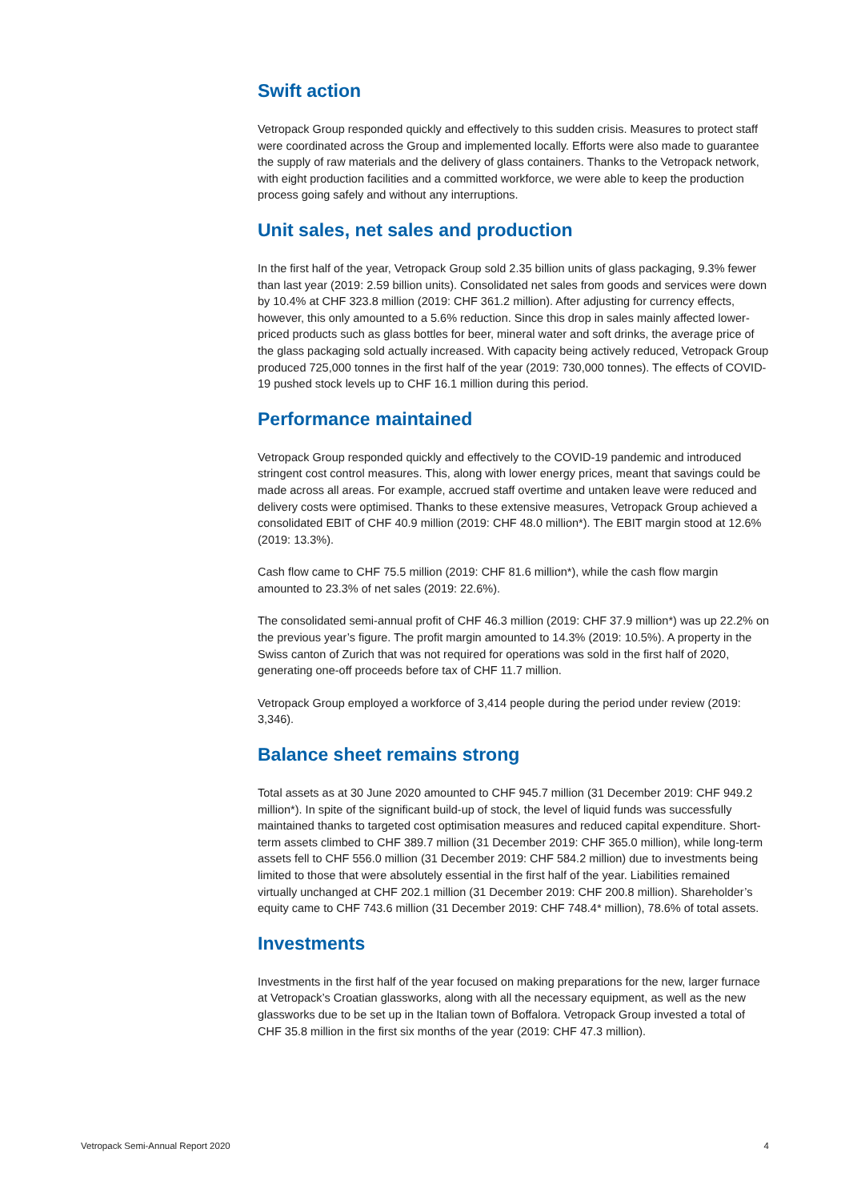Swift action
Vetropack Group responded quickly and effectively to this sudden crisis. Measures to protect staff were coordinated across the Group and implemented locally. Efforts were also made to guarantee the supply of raw materials and the delivery of glass containers. Thanks to the Vetropack network, with eight production facilities and a committed workforce, we were able to keep the production process going safely and without any interruptions.
Unit sales, net sales and production
In the first half of the year, Vetropack Group sold 2.35 billion units of glass packaging, 9.3% fewer than last year (2019: 2.59 billion units). Consolidated net sales from goods and services were down by 10.4% at CHF 323.8 million (2019: CHF 361.2 million). After adjusting for currency effects, however, this only amounted to a 5.6% reduction. Since this drop in sales mainly affected lower-priced products such as glass bottles for beer, mineral water and soft drinks, the average price of the glass packaging sold actually increased. With capacity being actively reduced, Vetropack Group produced 725,000 tonnes in the first half of the year (2019: 730,000 tonnes). The effects of COVID-19 pushed stock levels up to CHF 16.1 million during this period.
Performance maintained
Vetropack Group responded quickly and effectively to the COVID-19 pandemic and introduced stringent cost control measures. This, along with lower energy prices, meant that savings could be made across all areas. For example, accrued staff overtime and untaken leave were reduced and delivery costs were optimised. Thanks to these extensive measures, Vetropack Group achieved a consolidated EBIT of CHF 40.9 million (2019: CHF 48.0 million*). The EBIT margin stood at 12.6% (2019: 13.3%).
Cash flow came to CHF 75.5 million (2019: CHF 81.6 million*), while the cash flow margin amounted to 23.3% of net sales (2019: 22.6%).
The consolidated semi-annual profit of CHF 46.3 million (2019: CHF 37.9 million*) was up 22.2% on the previous year’s figure. The profit margin amounted to 14.3% (2019: 10.5%). A property in the Swiss canton of Zurich that was not required for operations was sold in the first half of 2020, generating one-off proceeds before tax of CHF 11.7 million.
Vetropack Group employed a workforce of 3,414 people during the period under review (2019: 3,346).
Balance sheet remains strong
Total assets as at 30 June 2020 amounted to CHF 945.7 million (31 December 2019: CHF 949.2 million*). In spite of the significant build-up of stock, the level of liquid funds was successfully maintained thanks to targeted cost optimisation measures and reduced capital expenditure. Short-term assets climbed to CHF 389.7 million (31 December 2019: CHF 365.0 million), while long-term assets fell to CHF 556.0 million (31 December 2019: CHF 584.2 million) due to investments being limited to those that were absolutely essential in the first half of the year. Liabilities remained virtually unchanged at CHF 202.1 million (31 December 2019: CHF 200.8 million). Shareholder’s equity came to CHF 743.6 million (31 December 2019: CHF 748.4* million), 78.6% of total assets.
Investments
Investments in the first half of the year focused on making preparations for the new, larger furnace at Vetropack’s Croatian glassworks, along with all the necessary equipment, as well as the new glassworks due to be set up in the Italian town of Boffalora. Vetropack Group invested a total of CHF 35.8 million in the first six months of the year (2019: CHF 47.3 million).
Vetropack Semi-Annual Report 2020 4